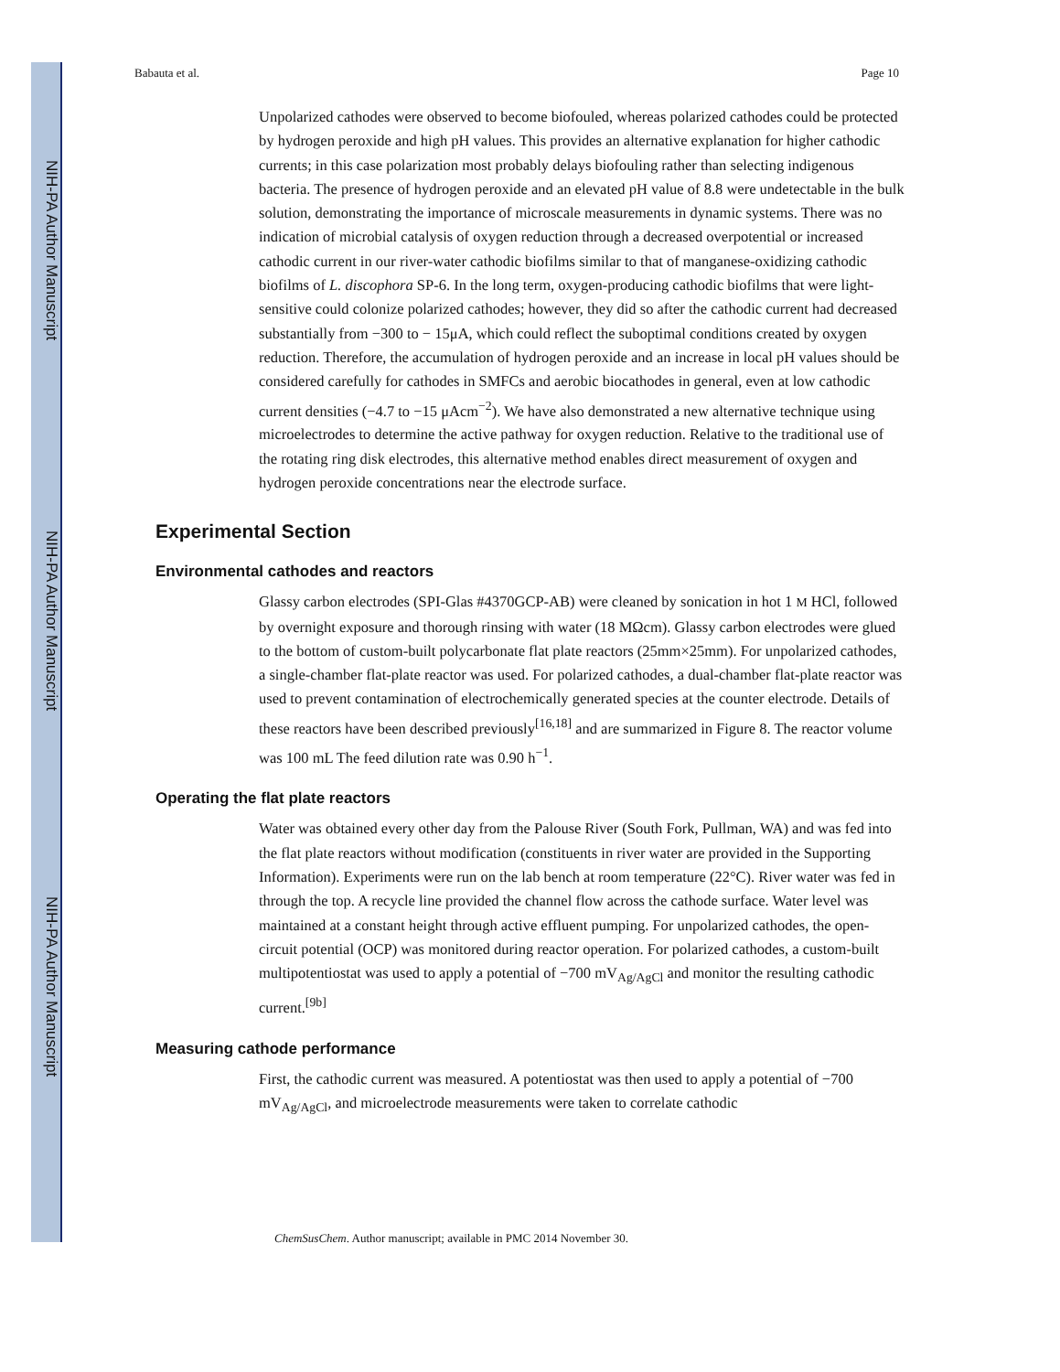NIH-PA Author Manuscript
NIH-PA Author Manuscript
NIH-PA Author Manuscript
Babauta et al. Page 10
Unpolarized cathodes were observed to become biofouled, whereas polarized cathodes could be protected by hydrogen peroxide and high pH values. This provides an alternative explanation for higher cathodic currents; in this case polarization most probably delays biofouling rather than selecting indigenous bacteria. The presence of hydrogen peroxide and an elevated pH value of 8.8 were undetectable in the bulk solution, demonstrating the importance of microscale measurements in dynamic systems. There was no indication of microbial catalysis of oxygen reduction through a decreased overpotential or increased cathodic current in our river-water cathodic biofilms similar to that of manganese-oxidizing cathodic biofilms of L. discophora SP-6. In the long term, oxygen-producing cathodic biofilms that were light-sensitive could colonize polarized cathodes; however, they did so after the cathodic current had decreased substantially from −300 to − 15μA, which could reflect the suboptimal conditions created by oxygen reduction. Therefore, the accumulation of hydrogen peroxide and an increase in local pH values should be considered carefully for cathodes in SMFCs and aerobic biocathodes in general, even at low cathodic current densities (−4.7 to −15 μAcm<sup>−2</sup>). We have also demonstrated a new alternative technique using microelectrodes to determine the active pathway for oxygen reduction. Relative to the traditional use of the rotating ring disk electrodes, this alternative method enables direct measurement of oxygen and hydrogen peroxide concentrations near the electrode surface.
Experimental Section
Environmental cathodes and reactors
Glassy carbon electrodes (SPI-Glas #4370GCP-AB) were cleaned by sonication in hot 1 M HCl, followed by overnight exposure and thorough rinsing with water (18 MΩcm). Glassy carbon electrodes were glued to the bottom of custom-built polycarbonate flat plate reactors (25mm×25mm). For unpolarized cathodes, a single-chamber flat-plate reactor was used. For polarized cathodes, a dual-chamber flat-plate reactor was used to prevent contamination of electrochemically generated species at the counter electrode. Details of these reactors have been described previously<sup>[16,18]</sup> and are summarized in Figure 8. The reactor volume was 100 mL The feed dilution rate was 0.90 h<sup>−1</sup>.
Operating the flat plate reactors
Water was obtained every other day from the Palouse River (South Fork, Pullman, WA) and was fed into the flat plate reactors without modification (constituents in river water are provided in the Supporting Information). Experiments were run on the lab bench at room temperature (22°C). River water was fed in through the top. A recycle line provided the channel flow across the cathode surface. Water level was maintained at a constant height through active effluent pumping. For unpolarized cathodes, the open-circuit potential (OCP) was monitored during reactor operation. For polarized cathodes, a custom-built multipotentiostat was used to apply a potential of −700 mV<sub>Ag/AgCl</sub> and monitor the resulting cathodic current.<sup>[9b]</sup>
Measuring cathode performance
First, the cathodic current was measured. A potentiostat was then used to apply a potential of −700 mV<sub>Ag/AgCl</sub>, and microelectrode measurements were taken to correlate cathodic
ChemSusChem. Author manuscript; available in PMC 2014 November 30.